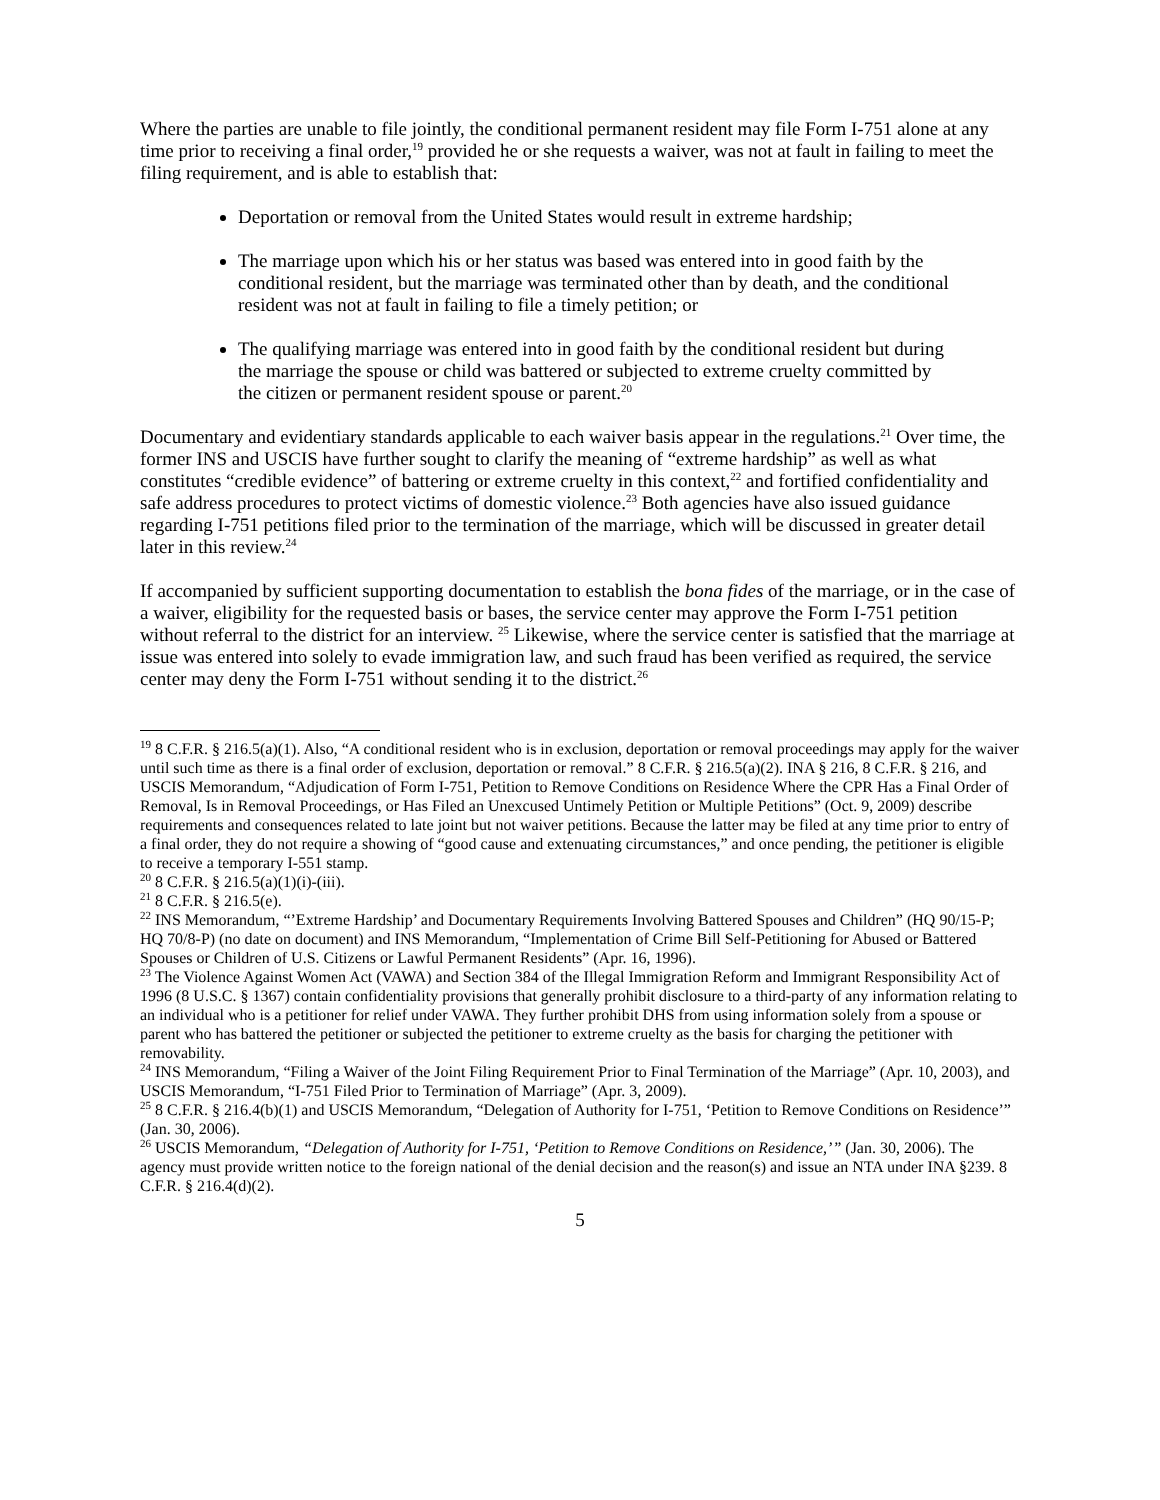Where the parties are unable to file jointly, the conditional permanent resident may file Form I-751 alone at any time prior to receiving a final order,<sup>19</sup> provided he or she requests a waiver, was not at fault in failing to meet the filing requirement, and is able to establish that:
Deportation or removal from the United States would result in extreme hardship;
The marriage upon which his or her status was based was entered into in good faith by the conditional resident, but the marriage was terminated other than by death, and the conditional resident was not at fault in failing to file a timely petition; or
The qualifying marriage was entered into in good faith by the conditional resident but during the marriage the spouse or child was battered or subjected to extreme cruelty committed by the citizen or permanent resident spouse or parent.<sup>20</sup>
Documentary and evidentiary standards applicable to each waiver basis appear in the regulations.<sup>21</sup> Over time, the former INS and USCIS have further sought to clarify the meaning of “extreme hardship” as well as what constitutes “credible evidence” of battering or extreme cruelty in this context,<sup>22</sup> and fortified confidentiality and safe address procedures to protect victims of domestic violence.<sup>23</sup> Both agencies have also issued guidance regarding I-751 petitions filed prior to the termination of the marriage, which will be discussed in greater detail later in this review.<sup>24</sup>
If accompanied by sufficient supporting documentation to establish the bona fides of the marriage, or in the case of a waiver, eligibility for the requested basis or bases, the service center may approve the Form I-751 petition without referral to the district for an interview. <sup>25</sup> Likewise, where the service center is satisfied that the marriage at issue was entered into solely to evade immigration law, and such fraud has been verified as required, the service center may deny the Form I-751 without sending it to the district.<sup>26</sup>
<sup>19</sup> 8 C.F.R. § 216.5(a)(1). Also, “A conditional resident who is in exclusion, deportation or removal proceedings may apply for the waiver until such time as there is a final order of exclusion, deportation or removal.” 8 C.F.R. § 216.5(a)(2). INA § 216, 8 C.F.R. § 216, and USCIS Memorandum, “Adjudication of Form I-751, Petition to Remove Conditions on Residence Where the CPR Has a Final Order of Removal, Is in Removal Proceedings, or Has Filed an Unexcused Untimely Petition or Multiple Petitions” (Oct. 9, 2009) describe requirements and consequences related to late joint but not waiver petitions. Because the latter may be filed at any time prior to entry of a final order, they do not require a showing of “good cause and extenuating circumstances,” and once pending, the petitioner is eligible to receive a temporary I-551 stamp.
<sup>20</sup> 8 C.F.R. § 216.5(a)(1)(i)-(iii).
<sup>21</sup> 8 C.F.R. § 216.5(e).
<sup>22</sup> INS Memorandum, “’Extreme Hardship’ and Documentary Requirements Involving Battered Spouses and Children” (HQ 90/15-P; HQ 70/8-P) (no date on document) and INS Memorandum, “Implementation of Crime Bill Self-Petitioning for Abused or Battered Spouses or Children of U.S. Citizens or Lawful Permanent Residents” (Apr. 16, 1996).
<sup>23</sup> The Violence Against Women Act (VAWA) and Section 384 of the Illegal Immigration Reform and Immigrant Responsibility Act of 1996 (8 U.S.C. § 1367) contain confidentiality provisions that generally prohibit disclosure to a third-party of any information relating to an individual who is a petitioner for relief under VAWA. They further prohibit DHS from using information solely from a spouse or parent who has battered the petitioner or subjected the petitioner to extreme cruelty as the basis for charging the petitioner with removability.
<sup>24</sup> INS Memorandum, “Filing a Waiver of the Joint Filing Requirement Prior to Final Termination of the Marriage” (Apr. 10, 2003), and USCIS Memorandum, “I-751 Filed Prior to Termination of Marriage” (Apr. 3, 2009).
<sup>25</sup> 8 C.F.R. § 216.4(b)(1) and USCIS Memorandum, “Delegation of Authority for I-751, ‘Petition to Remove Conditions on Residence’” (Jan. 30, 2006).
<sup>26</sup> USCIS Memorandum, “Delegation of Authority for I-751, ‘Petition to Remove Conditions on Residence,’” (Jan. 30, 2006). The agency must provide written notice to the foreign national of the denial decision and the reason(s) and issue an NTA under INA §239. 8 C.F.R. § 216.4(d)(2).
5